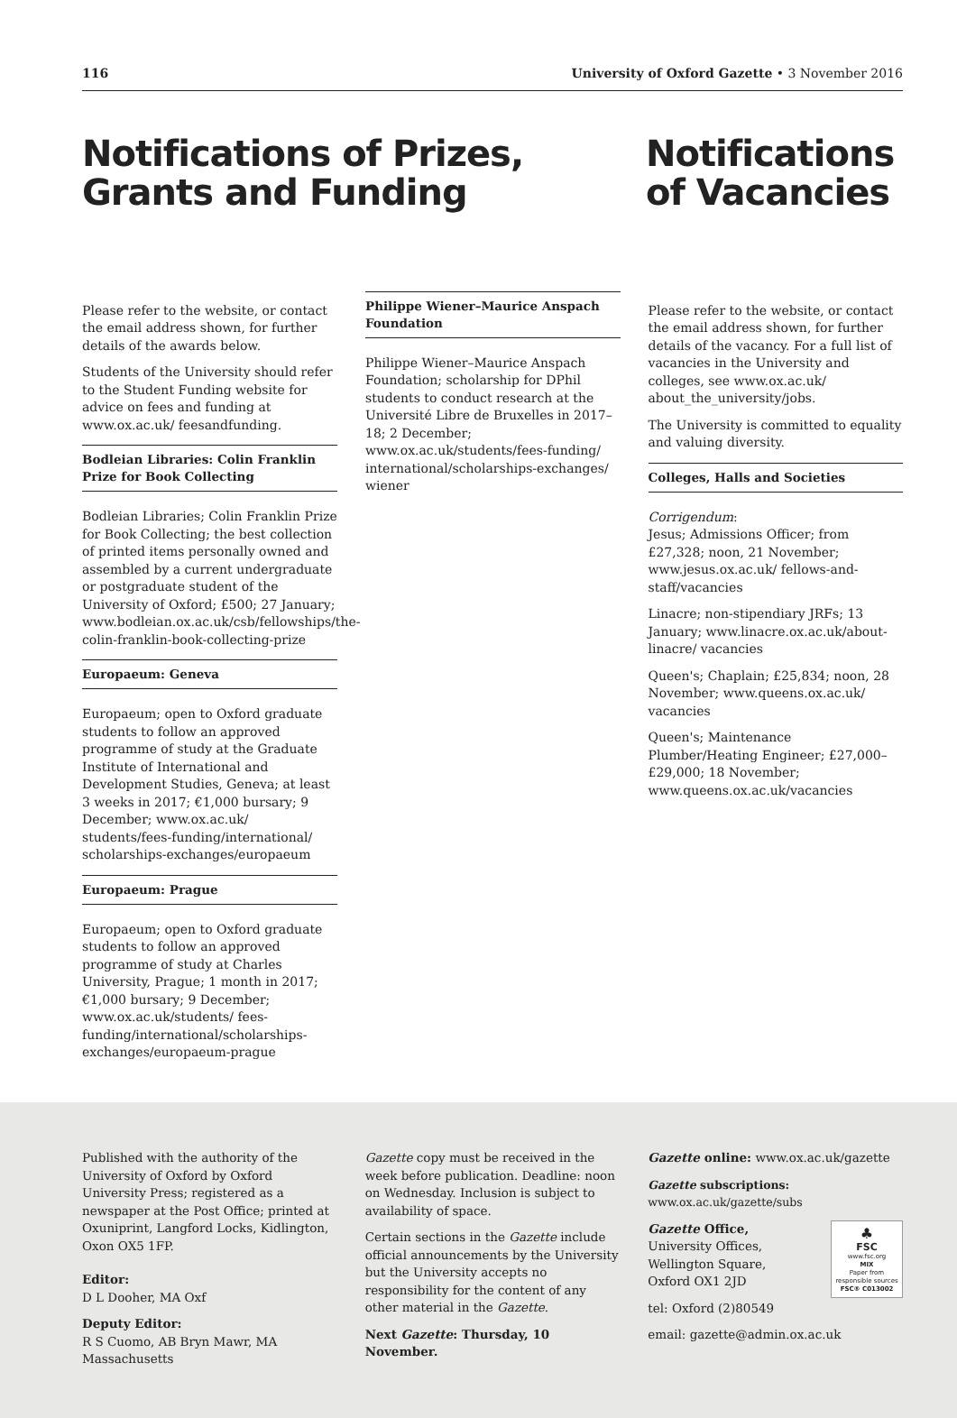116 University of Oxford Gazette • 3 November 2016
Notifications of Prizes,
Grants and Funding
Notifications
of Vacancies
Please refer to the website, or contact the email address shown, for further details of the awards below.
Students of the University should refer to the Student Funding website for advice on fees and funding at www.ox.ac.uk/ feesandfunding.
Bodleian Libraries: Colin Franklin Prize for Book Collecting
Bodleian Libraries; Colin Franklin Prize for Book Collecting; the best collection of printed items personally owned and assembled by a current undergraduate or postgraduate student of the University of Oxford; £500; 27 January; www.bodleian.ox.ac.uk/csb/fellowships/the-colin-franklin-book-collecting-prize
Europaeum: Geneva
Europaeum; open to Oxford graduate students to follow an approved programme of study at the Graduate Institute of International and Development Studies, Geneva; at least 3 weeks in 2017; €1,000 bursary; 9 December; www.ox.ac.uk/ students/fees-funding/international/ scholarships-exchanges/europaeum
Europaeum: Prague
Europaeum; open to Oxford graduate students to follow an approved programme of study at Charles University, Prague; 1 month in 2017; €1,000 bursary; 9 December; www.ox.ac.uk/students/ fees-funding/international/scholarships-exchanges/europaeum-prague
Philippe Wiener–Maurice Anspach Foundation
Philippe Wiener–Maurice Anspach Foundation; scholarship for DPhil students to conduct research at the Université Libre de Bruxelles in 2017–18; 2 December; www.ox.ac.uk/students/fees-funding/ international/scholarships-exchanges/ wiener
Please refer to the website, or contact the email address shown, for further details of the vacancy. For a full list of vacancies in the University and colleges, see www.ox.ac.uk/ about_the_university/jobs.
The University is committed to equality and valuing diversity.
Colleges, Halls and Societies
Corrigendum:
Jesus; Admissions Officer; from £27,328; noon, 21 November; www.jesus.ox.ac.uk/ fellows-and-staff/vacancies
Linacre; non-stipendiary JRFs; 13 January; www.linacre.ox.ac.uk/about-linacre/ vacancies
Queen's; Chaplain; £25,834; noon, 28 November; www.queens.ox.ac.uk/ vacancies
Queen's; Maintenance Plumber/Heating Engineer; £27,000–£29,000; 18 November; www.queens.ox.ac.uk/vacancies
Published with the authority of the University of Oxford by Oxford University Press; registered as a newspaper at the Post Office; printed at Oxuniprint, Langford Locks, Kidlington, Oxon OX5 1FP.
Editor:
D L Dooher, MA Oxf
Deputy Editor:
R S Cuomo, AB Bryn Mawr, MA Massachusetts
Gazette copy must be received in the week before publication. Deadline: noon on Wednesday. Inclusion is subject to availability of space.
Certain sections in the Gazette include official announcements by the University but the University accepts no responsibility for the content of any other material in the Gazette.
Next Gazette: Thursday, 10 November.
Gazette online: www.ox.ac.uk/gazette
Gazette subscriptions: www.ox.ac.uk/gazette/subs
♣
FSC
www.fsc.org
MIX
Paper from responsible sources
FSC® C013002
Gazette Office,
University Offices,
Wellington Square,
Oxford OX1 2JD
tel: Oxford (2)80549
email: gazette@admin.ox.ac.uk